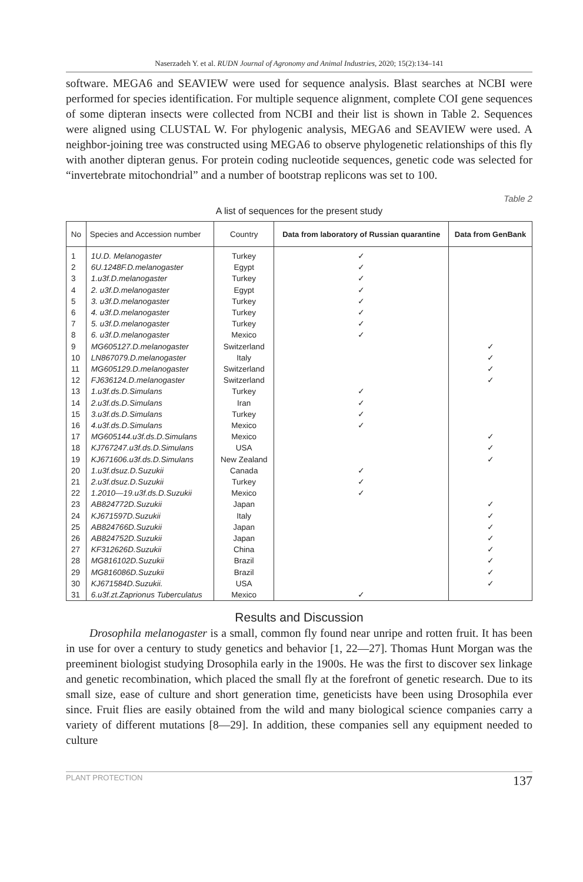Naserzadeh Y. et al. RUDN Journal of Agronomy and Animal Industries, 2020; 15(2):134–141
software. MEGA6 and SEAVIEW were used for sequence analysis. Blast searches at NCBI were performed for species identification. For multiple sequence alignment, complete COI gene sequences of some dipteran insects were collected from NCBI and their list is shown in Table 2. Sequences were aligned using CLUSTAL W. For phylogenic analysis, MEGA6 and SEAVIEW were used. A neighbor-joining tree was constructed using MEGA6 to observe phylogenetic relationships of this fly with another dipteran genus. For protein coding nucleotide sequences, genetic code was selected for “invertebrate mitochondrial” and a number of bootstrap replicons was set to 100.
Table 2
A list of sequences for the present study
| No | Species and Accession number | Country | Data from laboratory of Russian quarantine | Data from GenBank |
| --- | --- | --- | --- | --- |
| 1 | 1U.D. Melanogaster | Turkey | ✓ | |
| 2 | 6U.1248F.D.melanogaster | Egypt | ✓ | |
| 3 | 1.u3f.D.melanogaster | Turkey | ✓ | |
| 4 | 2. u3f.D.melanogaster | Egypt | ✓ | |
| 5 | 3. u3f.D.melanogaster | Turkey | ✓ | |
| 6 | 4. u3f.D.melanogaster | Turkey | ✓ | |
| 7 | 5. u3f.D.melanogaster | Turkey | ✓ | |
| 8 | 6. u3f.D.melanogaster | Mexico | ✓ | |
| 9 | MG605127.D.melanogaster | Switzerland | | ✓ |
| 10 | LN867079.D.melanogaster | Italy | | ✓ |
| 11 | MG605129.D.melanogaster | Switzerland | | ✓ |
| 12 | FJ636124.D.melanogaster | Switzerland | | ✓ |
| 13 | 1.u3f.ds.D.Simulans | Turkey | ✓ | |
| 14 | 2.u3f.ds.D.Simulans | Iran | ✓ | |
| 15 | 3.u3f.ds.D.Simulans | Turkey | ✓ | |
| 16 | 4.u3f.ds.D.Simulans | Mexico | ✓ | |
| 17 | MG605144.u3f.ds.D.Simulans | Mexico | | ✓ |
| 18 | KJ767247.u3f.ds.D.Simulans | USA | | ✓ |
| 19 | KJ671606.u3f.ds.D.Simulans | New Zealand | | ✓ |
| 20 | 1.u3f.dsuz.D.Suzukii | Canada | ✓ | |
| 21 | 2.u3f.dsuz.D.Suzukii | Turkey | ✓ | |
| 22 | 1.2010—19.u3f.ds.D.Suzukii | Mexico | ✓ | |
| 23 | AB824772D.Suzukii | Japan | | ✓ |
| 24 | KJ671597D.Suzukii | Italy | | ✓ |
| 25 | AB824766D.Suzukii | Japan | | ✓ |
| 26 | AB824752D.Suzukii | Japan | | ✓ |
| 27 | KF312626D.Suzukii | China | | ✓ |
| 28 | MG816102D.Suzukii | Brazil | | ✓ |
| 29 | MG816086D.Suzukii | Brazil | | ✓ |
| 30 | KJ671584D.Suzukii. | USA | | ✓ |
| 31 | 6.u3f.zt.Zaprionus Tuberculatus | Mexico | ✓ | |
Results and Discussion
Drosophila melanogaster is a small, common fly found near unripe and rotten fruit. It has been in use for over a century to study genetics and behavior [1, 22—27]. Thomas Hunt Morgan was the preeminent biologist studying Drosophila early in the 1900s. He was the first to discover sex linkage and genetic recombination, which placed the small fly at the forefront of genetic research. Due to its small size, ease of culture and short generation time, geneticists have been using Drosophila ever since. Fruit flies are easily obtained from the wild and many biological science companies carry a variety of different mutations [8—29]. In addition, these companies sell any equipment needed to culture
PLANT PROTECTION 137